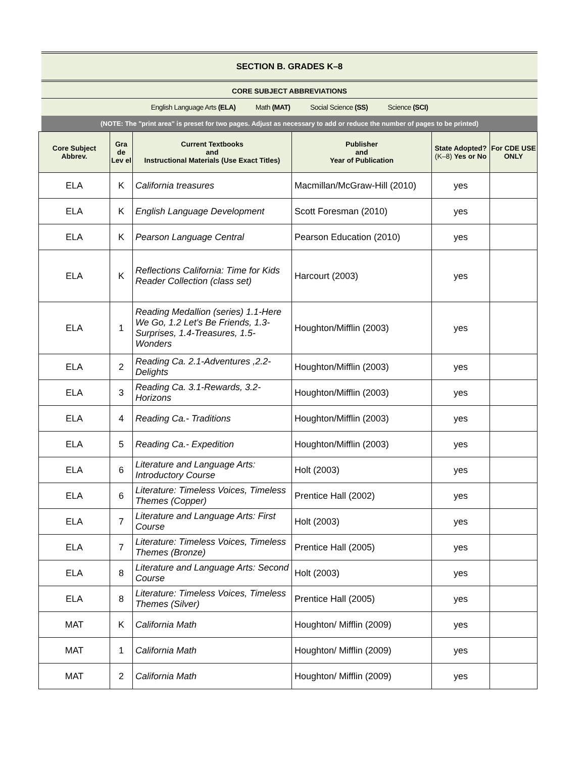SECTION B. GRADES K–8
CORE SUBJECT ABBREVIATIONS
English Language Arts (ELA) Math (MAT) Social Science (SS) Science (SCI)
(NOTE: The "print area" is preset for two pages. Adjust as necessary to add or reduce the number of pages to be printed)
| Core Subject Abbrev. | Gra de Lev el | Current Textbooks and Instructional Materials (Use Exact Titles) | Publisher and Year of Publication | State Adopted? (K–8) Yes or No | For CDE USE ONLY |
| --- | --- | --- | --- | --- | --- |
| ELA | K | California treasures | Macmillan/McGraw-Hill (2010) | yes | |
| ELA | K | English Language Development | Scott Foresman (2010) | yes | |
| ELA | K | Pearson Language Central | Pearson Education (2010) | yes | |
| ELA | K | Reflections California: Time for Kids Reader Collection (class set) | Harcourt (2003) | yes | |
| ELA | 1 | Reading Medallion (series) 1.1-Here We Go, 1.2 Let's Be Friends, 1.3-Surprises, 1.4-Treasures, 1.5-Wonders | Houghton/Mifflin (2003) | yes | |
| ELA | 2 | Reading Ca. 2.1-Adventures ,2.2-Delights | Houghton/Mifflin (2003) | yes | |
| ELA | 3 | Reading Ca. 3.1-Rewards, 3.2-Horizons | Houghton/Mifflin (2003) | yes | |
| ELA | 4 | Reading Ca.- Traditions | Houghton/Mifflin (2003) | yes | |
| ELA | 5 | Reading Ca.- Expedition | Houghton/Mifflin (2003) | yes | |
| ELA | 6 | Literature and Language Arts: Introductory Course | Holt (2003) | yes | |
| ELA | 6 | Literature: Timeless Voices, Timeless Themes (Copper) | Prentice Hall (2002) | yes | |
| ELA | 7 | Literature and Language Arts: First Course | Holt (2003) | yes | |
| ELA | 7 | Literature: Timeless Voices, Timeless Themes (Bronze) | Prentice Hall (2005) | yes | |
| ELA | 8 | Literature and Language Arts: Second Course | Holt (2003) | yes | |
| ELA | 8 | Literature: Timeless Voices, Timeless Themes (Silver) | Prentice Hall (2005) | yes | |
| MAT | K | California Math | Houghton/ Mifflin (2009) | yes | |
| MAT | 1 | California Math | Houghton/ Mifflin (2009) | yes | |
| MAT | 2 | California Math | Houghton/ Mifflin (2009) | yes | |